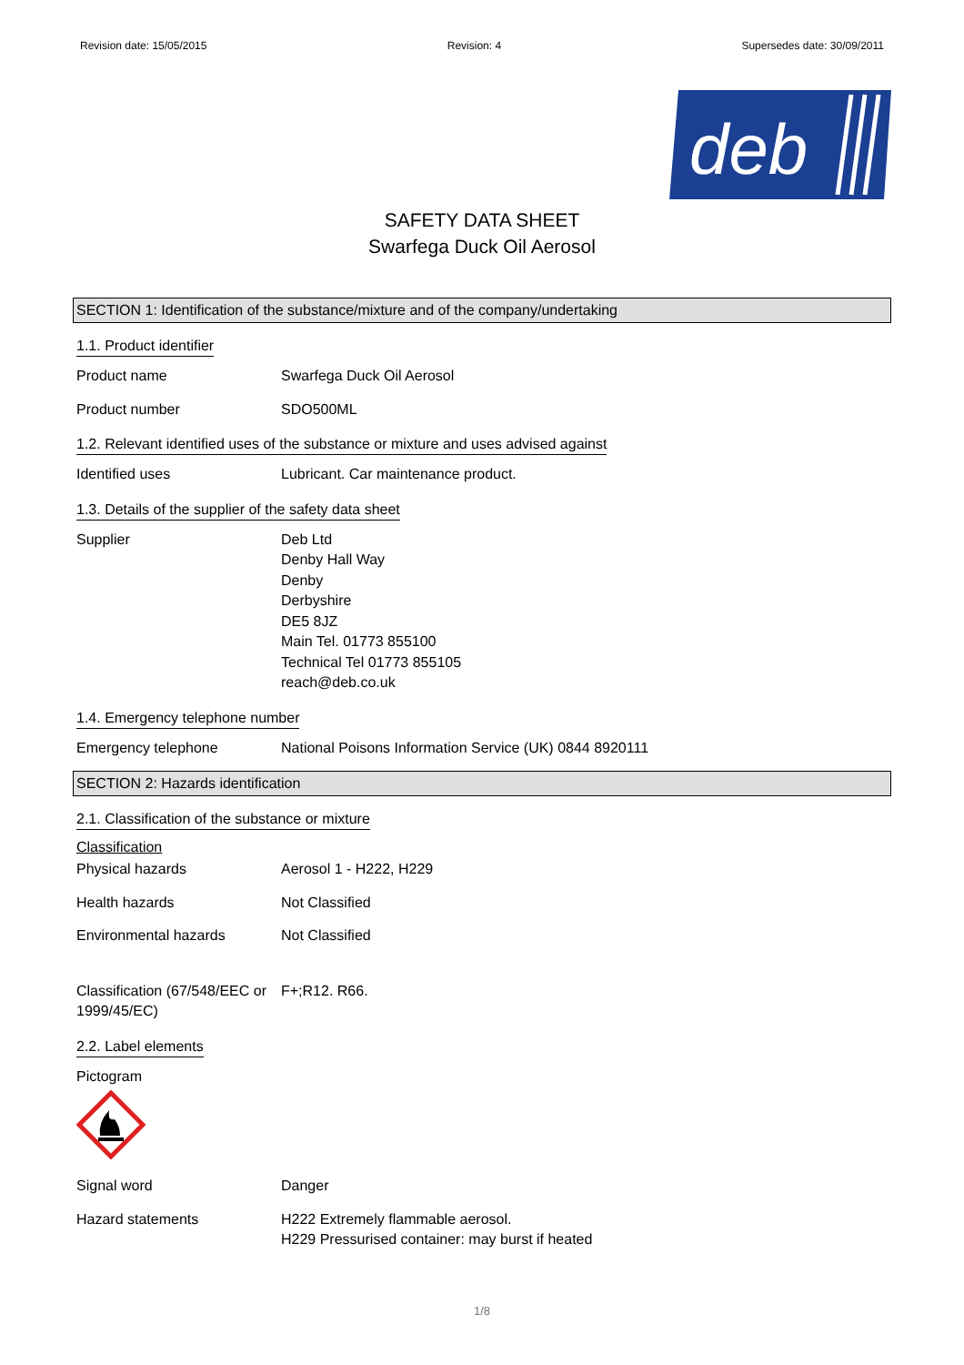Revision date: 15/05/2015 Revision: 4 Supersedes date: 30/09/2011
deb
SAFETY DATA SHEET
Swarfega Duck Oil Aerosol
SECTION 1: Identification of the substance/mixture and of the company/undertaking
1.1. Product identifier
Product name Swarfega Duck Oil Aerosol
Product number SDO500ML
1.2. Relevant identified uses of the substance or mixture and uses advised against
Identified uses Lubricant. Car maintenance product.
1.3. Details of the supplier of the safety data sheet
Supplier Deb Ltd
Denby Hall Way
Denby
Derbyshire
DE5 8JZ
Main Tel. 01773 855100
Technical Tel 01773 855105
reach@deb.co.uk
1.4. Emergency telephone number
Emergency telephone National Poisons Information Service (UK) 0844 8920111
SECTION 2: Hazards identification
2.1. Classification of the substance or mixture
Classification
Physical hazards Aerosol 1 - H222, H229
Health hazards Not Classified
Environmental hazards Not Classified
Classification (67/548/EEC or 1999/45/EC)
F+;R12. R66.
2.2. Label elements
Pictogram
Signal word Danger
Hazard statements H222 Extremely flammable aerosol.
H229 Pressurised container: may burst if heated
1/8